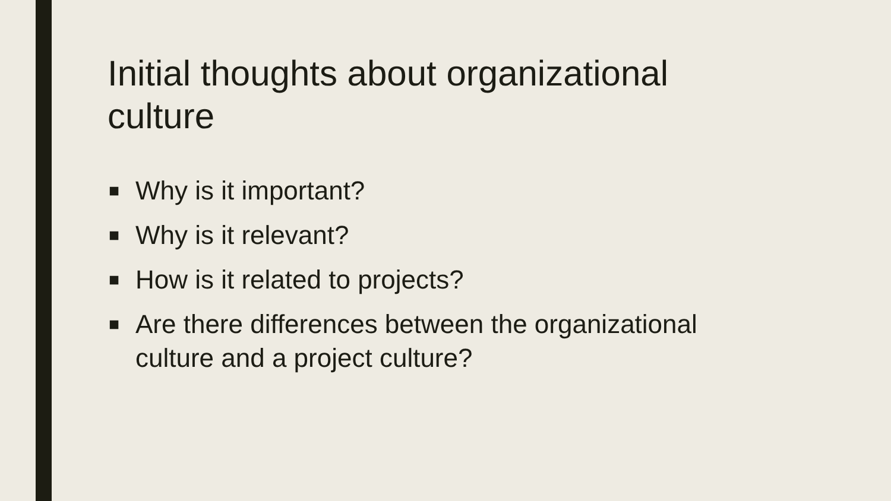Initial thoughts about organizational culture
■ Why is it important?
■ Why is it relevant?
■ How is it related to projects?
■ Are there differences between the organizational culture and a project culture?